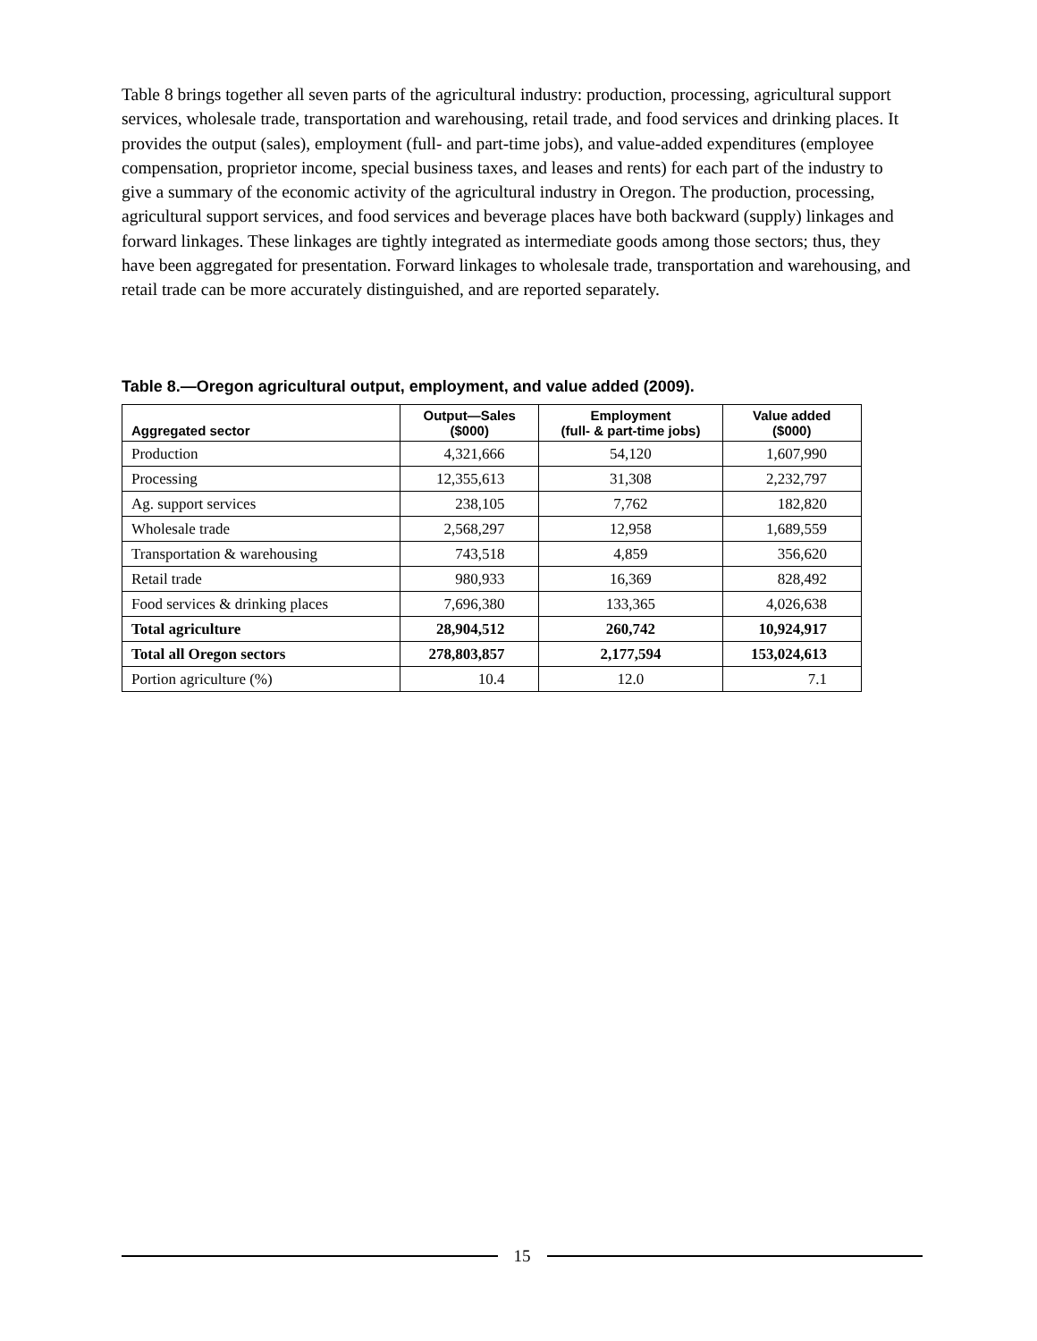Table 8 brings together all seven parts of the agricultural industry: production, processing, agricultural support services, wholesale trade, transportation and warehousing, retail trade, and food services and drinking places. It provides the output (sales), employment (full- and part-time jobs), and value-added expenditures (employee compensation, proprietor income, special business taxes, and leases and rents) for each part of the industry to give a summary of the economic activity of the agricultural industry in Oregon. The production, processing, agricultural support services, and food services and beverage places have both backward (supply) linkages and forward linkages. These linkages are tightly integrated as intermediate goods among those sectors; thus, they have been aggregated for presentation. Forward linkages to wholesale trade, transportation and warehousing, and retail trade can be more accurately distinguished, and are reported separately.
Table 8.—Oregon agricultural output, employment, and value added (2009).
| Aggregated sector | Output—Sales ($000) | Employment (full- & part-time jobs) | Value added ($000) |
| --- | --- | --- | --- |
| Production | 4,321,666 | 54,120 | 1,607,990 |
| Processing | 12,355,613 | 31,308 | 2,232,797 |
| Ag. support services | 238,105 | 7,762 | 182,820 |
| Wholesale trade | 2,568,297 | 12,958 | 1,689,559 |
| Transportation & warehousing | 743,518 | 4,859 | 356,620 |
| Retail trade | 980,933 | 16,369 | 828,492 |
| Food services & drinking places | 7,696,380 | 133,365 | 4,026,638 |
| Total agriculture | 28,904,512 | 260,742 | 10,924,917 |
| Total all Oregon sectors | 278,803,857 | 2,177,594 | 153,024,613 |
| Portion agriculture (%) | 10.4 | 12.0 | 7.1 |
15